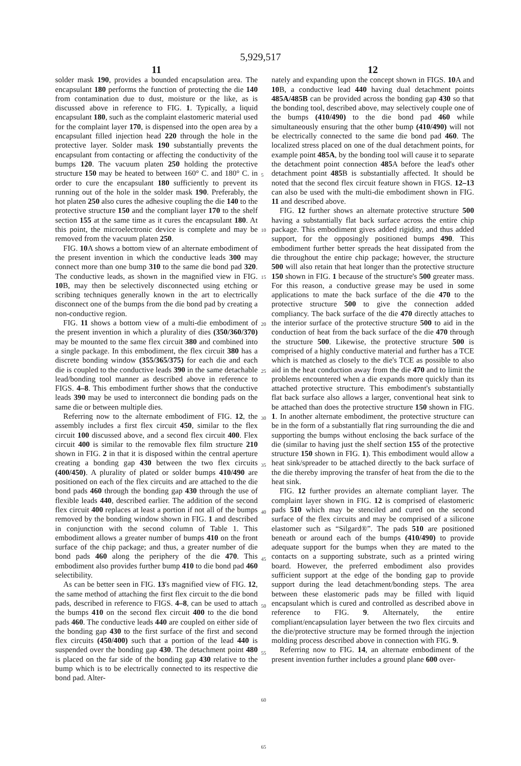5,929,517
11
solder mask 190, provides a bounded encapsulation area. The encapsulant 180 performs the function of protecting the die 140 from contamination due to dust, moisture or the like, as is discussed above in reference to FIG. 1. Typically, a liquid encapsulant 180, such as the complaint elastomeric material used for the complaint layer 170, is dispensed into the open area by a encapsulant filled injection head 220 through the hole in the protective layer. Solder mask 190 substantially prevents the encapsulant from contacting or affecting the conductivity of the bumps 120. The vacuum platen 250 holding the protective structure 150 may be heated to between 160° C. and 180° C. in order to cure the encapsulant 180 sufficiently to prevent its running out of the hole in the solder mask 190. Preferably, the hot platen 250 also cures the adhesive coupling the die 140 to the protective structure 150 and the compliant layer 170 to the shelf section 155 at the same time as it cures the encapsulant 180. At this point, the microelectronic device is complete and may be removed from the vacuum platen 250.
FIG. 10 A shows a bottom view of an alternate embodiment of the present invention in which the conductive leads 300 may connect more than one bump 310 to the same die bond pad 320. The conductive leads, as shown in the magnified view in FIG. 10 B, may then be selectively disconnected using etching or scribing techniques generally known in the art to electrically disconnect one of the bumps from the die bond pad by creating a non-conductive region.
FIG. 11 shows a bottom view of a multi-die embodiment of the present invention in which a plurality of dies (350/360/370) may be mounted to the same flex circuit 380 and combined into a single package. In this embodiment, the flex circuit 380 has a discrete bonding window (355/365/375) for each die and each die is coupled to the conductive leads 390 in the same detachable lead/bonding tool manner as described above in reference to FIGS. 4–8. This embodiment further shows that the conductive leads 390 may be used to interconnect die bonding pads on the same die or between multiple dies.
Referring now to the alternate embodiment of FIG. 12, the assembly includes a first flex circuit 450, similar to the flex circuit 100 discussed above, and a second flex circuit 400. Flex circuit 400 is similar to the removable flex film structure 210 shown in FIG. 2 in that it is disposed within the central aperture creating a bonding gap 430 between the two flex circuits (400/450). A plurality of plated or solder bumps 410/490 are positioned on each of the flex circuits and are attached to the die bond pads 460 through the bonding gap 430 through the use of flexible leads 440, described earlier. The addition of the second flex circuit 400 replaces at least a portion if not all of the bumps removed by the bonding window shown in FIG. 1 and described in conjunction with the second column of Table 1. This embodiment allows a greater number of bumps 410 on the front surface of the chip package; and thus, a greater number of die bond pads 460 along the periphery of the die 470. This embodiment also provides further bump 410 to die bond pad 460 selectibility.
As can be better seen in FIG. 13's magnified view of FIG. 12, the same method of attaching the first flex circuit to the die bond pads, described in reference to FIGS. 4–8, can be used to attach the bumps 410 on the second flex circuit 400 to the die bond pads 460. The conductive leads 440 are coupled on either side of the bonding gap 430 to the first surface of the first and second flex circuits (450/400) such that a portion of the lead 440 is suspended over the bonding gap 430. The detachment point 480 is placed on the far side of the bonding gap 430 relative to the bump which is to be electrically connected to its respective die bond pad. Alter-
5
10
15
20
25
30
35
40
45
50
55
60
65
12
nately and expanding upon the concept shown in FIGS. 10 A and 10 B, a conductive lead 440 having dual detachment points 485A/485B can be provided across the bonding gap 430 so that the bonding tool, described above, may selectively couple one of the bumps (410/490) to the die bond pad 460 while simultaneously ensuring that the other bump (410/490) will not be electrically connected to the same die bond pad 460. The localized stress placed on one of the dual detachment points, for example point 485A, by the bonding tool will cause it to separate the detachment point connection 485 A before the lead's other detachment point 485 B is substantially affected. It should be noted that the second flex circuit feature shown in FIGS. 12–13 can also be used with the multi-die embodiment shown in FIG. 11 and described above.
FIG. 12 further shows an alternate protective structure 500 having a substantially flat back surface across the entire chip package. This embodiment gives added rigidity, and thus added support, for the opposingly positioned bumps 490. This embodiment further better spreads the heat dissipated from the die throughout the entire chip package; however, the structure 500 will also retain that heat longer than the protective structure 150 shown in FIG. 1 because of the structure's 500 greater mass. For this reason, a conductive grease may be used in some applications to mate the back surface of the die 470 to the protective structure 500 to give the connection added compliancy. The back surface of the die 470 directly attaches to the interior surface of the protective structure 500 to aid in the conduction of heat from the back surface of the die 470 through the structure 500. Likewise, the protective structure 500 is comprised of a highly conductive material and further has a TCE which is matched as closely to the die's TCE as possible to also aid in the heat conduction away from the die 470 and to limit the problems encountered when a die expands more quickly than its attached protective structure. This embodiment's substantially flat back surface also allows a larger, conventional heat sink to be attached than does the protective structure 150 shown in FIG. 1. In another alternate embodiment, the protective structure can be in the form of a substantially flat ring surrounding the die and supporting the bumps without enclosing the back surface of the die (similar to having just the shelf section 155 of the protective structure 150 shown in FIG. 1). This embodiment would allow a heat sink/spreader to be attached directly to the back surface of the die thereby improving the transfer of heat from the die to the heat sink.
FIG. 12 further provides an alternate compliant layer. The complaint layer shown in FIG. 12 is comprised of elastomeric pads 510 which may be stenciled and cured on the second surface of the flex circuits and may be comprised of a silicone elastomer such as “Silgard®”. The pads 510 are positioned beneath or around each of the bumps (410/490) to provide adequate support for the bumps when they are mated to the contacts on a supporting substrate, such as a printed wiring board. However, the preferred embodiment also provides sufficient support at the edge of the bonding gap to provide support during the lead detachment/bonding steps. The area between these elastomeric pads may be filled with liquid encapsulant which is cured and controlled as described above in reference to FIG. 9. Alternately, the entire compliant/encapsulation layer between the two flex circuits and the die/protective structure may be formed through the injection molding process described above in connection with FIG. 9.
Referring now to FIG. 14, an alternate embodiment of the present invention further includes a ground plane 600 over-